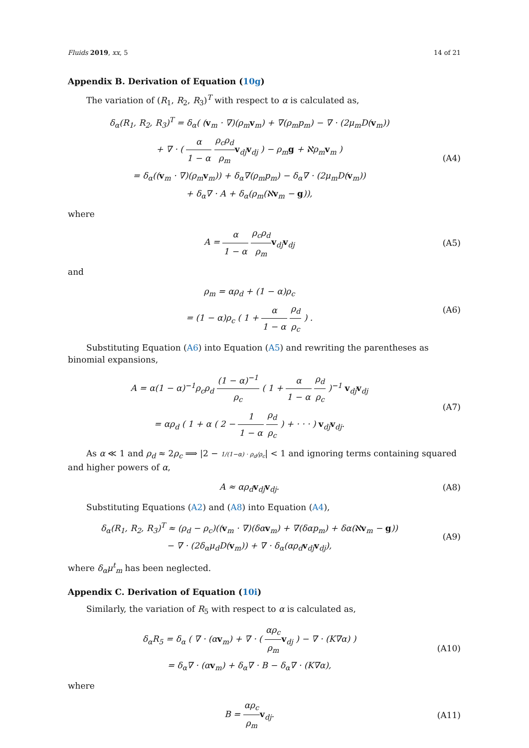Fluids 2019, xx, 5 14 of 21
Appendix B. Derivation of Equation (10g)
The variation of (R<sub>1</sub>, R<sub>2</sub>, R<sub>3</sub>)<sup>T</sup> with respect to α is calculated as,
δ<sub>α</sub>(R<sub>1</sub>, R<sub>2</sub>, R<sub>3</sub>)<sup>T</sup> = δ<sub>α</sub>( (v<sub>m</sub> · ∇)(ρ<sub>m</sub>v<sub>m</sub>) + ∇(ρ<sub>m</sub>p<sub>m</sub>) − ∇ · (2μ<sub>m</sub>D(v<sub>m</sub>))
+ ∇ · ( α 1 − α ρ<sub>c</sub>ρ<sub>d</sub> ρ<sub>m</sub> v<sub>dj</sub>v<sub>dj</sub> ) − ρ<sub>m</sub>g + ℵρ<sub>m</sub>v<sub>m</sub> )
= δ<sub>α</sub>((v<sub>m</sub> · ∇)(ρ<sub>m</sub>v<sub>m</sub>)) + δ<sub>α</sub>∇(ρ<sub>m</sub>p<sub>m</sub>) − δ<sub>α</sub>∇ · (2μ<sub>m</sub>D(v<sub>m</sub>))
+ δ<sub>α</sub>∇ · A + δ<sub>α</sub>(ρ<sub>m</sub>(ℵv<sub>m</sub> − g)),
(A4)
where
A = α 1 − α ρ<sub>c</sub>ρ<sub>d</sub> ρ<sub>m</sub> v<sub>dj</sub>v<sub>dj</sub>
(A5)
and
ρ<sub>m</sub> = αρ<sub>d</sub> + (1 − α)ρ<sub>c</sub>
= (1 − α)ρ<sub>c</sub> ( 1 + α 1 − α ρ<sub>d</sub> ρ<sub>c</sub> ) .
(A6)
Substituting Equation (A6) into Equation (A5) and rewriting the parentheses as binomial expansions,
A = α(1 − α)<sup>−1</sup>ρ<sub>c</sub>ρ<sub>d</sub> (1 − α)<sup>−1</sup> ρ<sub>c</sub> ( 1 + α 1 − α ρ<sub>d</sub> ρ<sub>c</sub> )<sup>−1</sup> v<sub>dj</sub>v<sub>dj</sub>
= αρ<sub>d</sub> ( 1 + α ( 2 − 1 1 − α ρ<sub>d</sub> ρ<sub>c</sub> ) + · · · ) v<sub>dj</sub>v<sub>dj</sub>.
(A7)
As α ≪ 1 and ρ<sub>d</sub> ≈ 2ρ<sub>c</sub> ⟹ |2 − 1/(1−α) · ρ<sub>d</sub>/ρ<sub>c</sub>| < 1 and ignoring terms containing squared and higher powers of α,
A ≈ αρ<sub>d</sub>v<sub>dj</sub>v<sub>dj</sub>.
(A8)
Substituting Equations (A2) and (A8) into Equation (A4),
δ<sub>α</sub>(R<sub>1</sub>, R<sub>2</sub>, R<sub>3</sub>)<sup>T</sup> ≈ (ρ<sub>d</sub> − ρ<sub>c</sub>)((v<sub>m</sub> · ∇)(δαv<sub>m</sub>) + ∇(δαp<sub>m</sub>) + δα(ℵv<sub>m</sub> − g))
− ∇ · (2δ<sub>α</sub>μ<sub>d</sub>D(v<sub>m</sub>)) + ∇ · δ<sub>α</sub>(αρ<sub>d</sub>v<sub>dj</sub>v<sub>dj</sub>),
(A9)
where δ<sub>α</sub>μ<sup>t</sup><sub>m</sub> has been neglected.
Appendix C. Derivation of Equation (10i)
Similarly, the variation of R<sub>5</sub> with respect to α is calculated as,
δ<sub>α</sub>R<sub>5</sub> = δ<sub>α</sub> ( ∇ · (αv<sub>m</sub>) + ∇ · ( αρ<sub>c</sub> ρ<sub>m</sub> v<sub>dj</sub> ) − ∇ · (K∇α) )
= δ<sub>α</sub>∇ · (αv<sub>m</sub>) + δ<sub>α</sub>∇ · B − δ<sub>α</sub>∇ · (K∇α),
(A10)
where
B = αρ<sub>c</sub> ρ<sub>m</sub> v<sub>dj</sub>.
(A11)